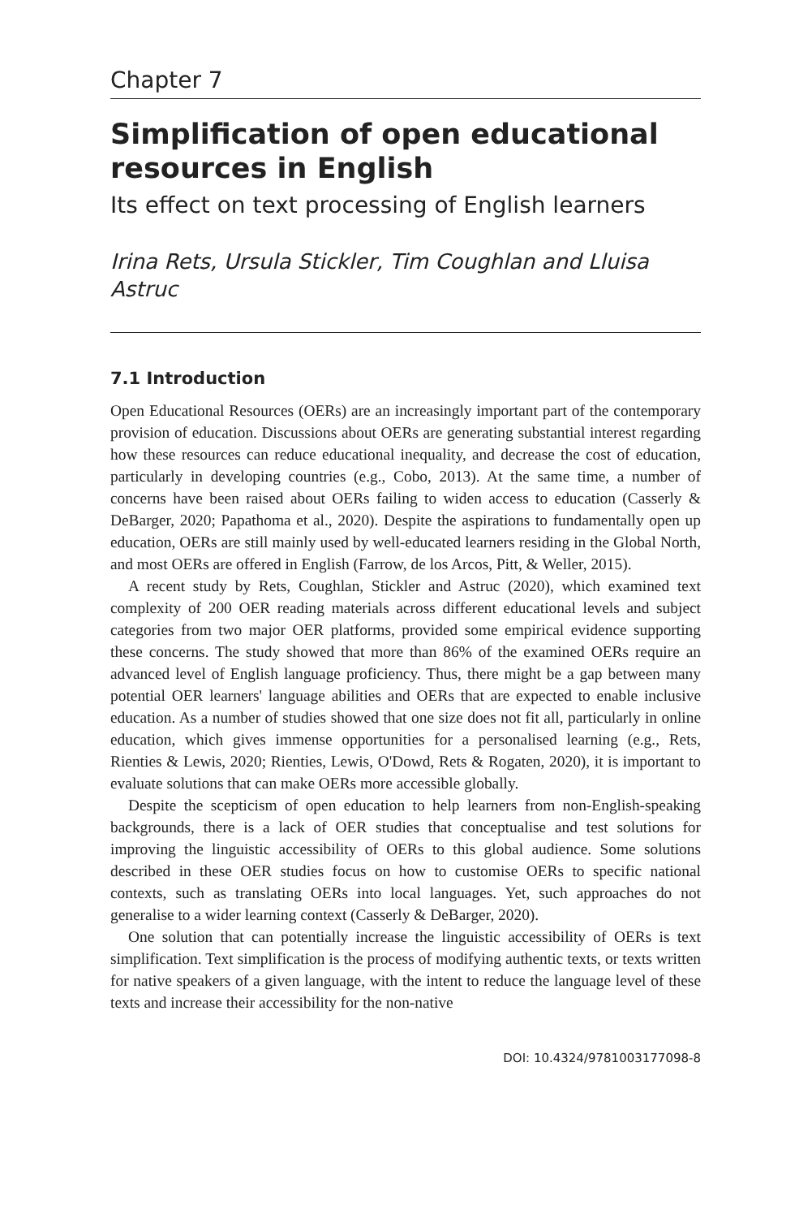Chapter 7
Simplification of open educational resources in English
Its effect on text processing of English learners
Irina Rets, Ursula Stickler, Tim Coughlan and Lluisa Astruc
7.1 Introduction
Open Educational Resources (OERs) are an increasingly important part of the contemporary provision of education. Discussions about OERs are generating substantial interest regarding how these resources can reduce educational inequality, and decrease the cost of education, particularly in developing countries (e.g., Cobo, 2013). At the same time, a number of concerns have been raised about OERs failing to widen access to education (Casserly & DeBarger, 2020; Papathoma et al., 2020). Despite the aspirations to fundamentally open up education, OERs are still mainly used by well-educated learners residing in the Global North, and most OERs are offered in English (Farrow, de los Arcos, Pitt, & Weller, 2015).
A recent study by Rets, Coughlan, Stickler and Astruc (2020), which examined text complexity of 200 OER reading materials across different educational levels and subject categories from two major OER platforms, provided some empirical evidence supporting these concerns. The study showed that more than 86% of the examined OERs require an advanced level of English language proficiency. Thus, there might be a gap between many potential OER learners' language abilities and OERs that are expected to enable inclusive education. As a number of studies showed that one size does not fit all, particularly in online education, which gives immense opportunities for a personalised learning (e.g., Rets, Rienties & Lewis, 2020; Rienties, Lewis, O'Dowd, Rets & Rogaten, 2020), it is important to evaluate solutions that can make OERs more accessible globally.
Despite the scepticism of open education to help learners from non-English-speaking backgrounds, there is a lack of OER studies that conceptualise and test solutions for improving the linguistic accessibility of OERs to this global audience. Some solutions described in these OER studies focus on how to customise OERs to specific national contexts, such as translating OERs into local languages. Yet, such approaches do not generalise to a wider learning context (Casserly & DeBarger, 2020).
One solution that can potentially increase the linguistic accessibility of OERs is text simplification. Text simplification is the process of modifying authentic texts, or texts written for native speakers of a given language, with the intent to reduce the language level of these texts and increase their accessibility for the non-native
DOI: 10.4324/9781003177098-8